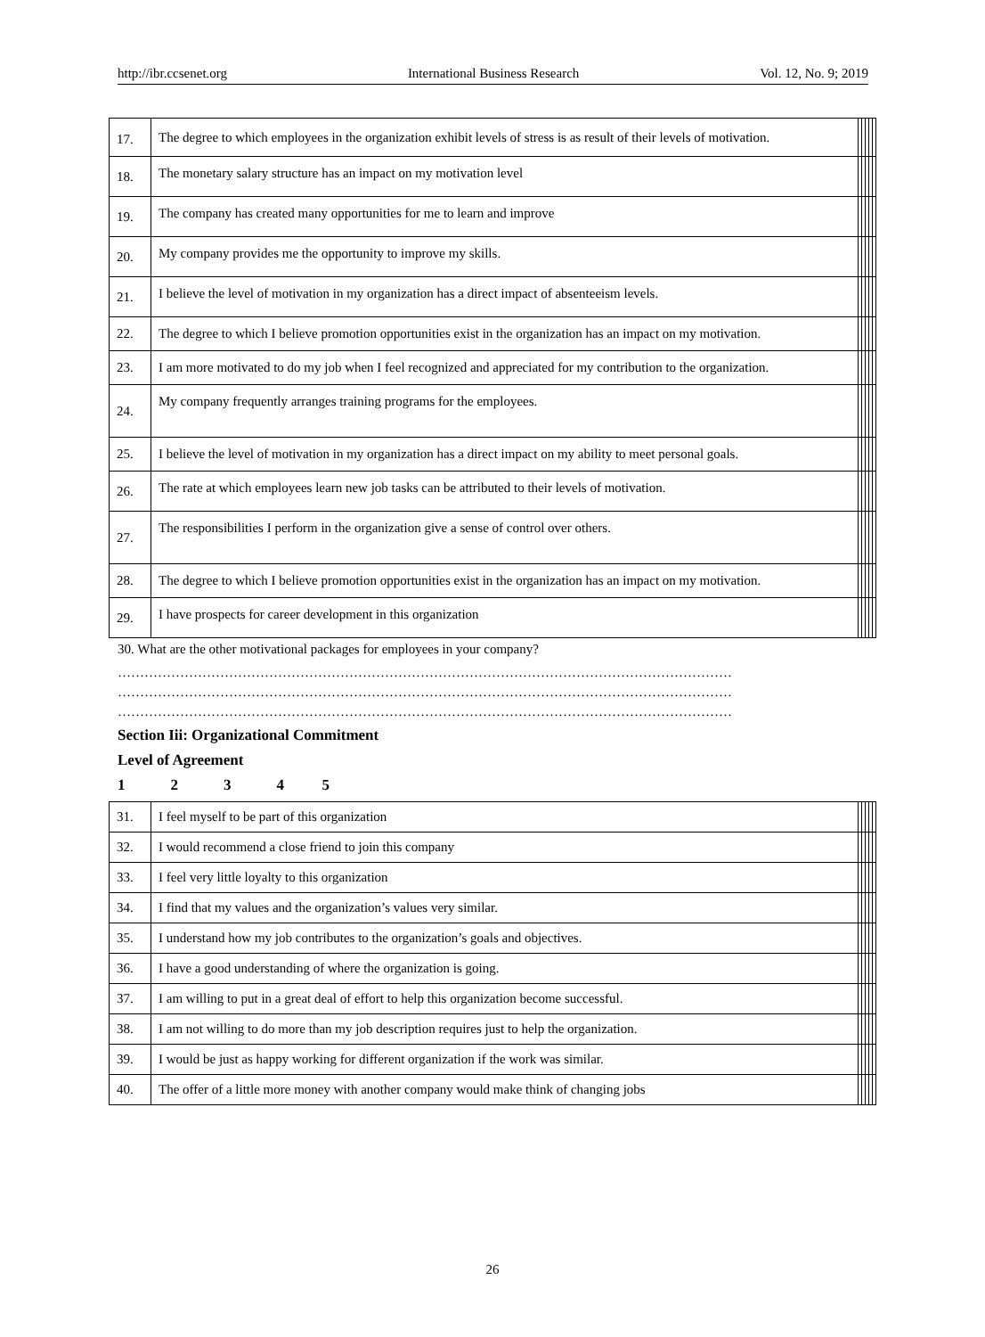http://ibr.ccsenet.org International Business Research Vol. 12, No. 9; 2019
| 17. | The degree to which employees in the organization exhibit levels of stress is as result of their levels of motivation. | | | | | |
| 18. | The monetary salary structure has an impact on my motivation level | | | | | |
| 19. | The company has created many opportunities for me to learn and improve | | | | | |
| 20. | My company provides me the opportunity to improve my skills. | | | | | |
| 21. | I believe the level of motivation in my organization has a direct impact of absenteeism levels. | | | | | |
| 22. | The degree to which I believe promotion opportunities exist in the organization has an impact on my motivation. | | | | | |
| 23. | I am more motivated to do my job when I feel recognized and appreciated for my contribution to the organization. | | | | | |
| 24. | My company frequently arranges training programs for the employees. | | | | | |
| 25. | I believe the level of motivation in my organization has a direct impact on my ability to meet personal goals. | | | | | |
| 26. | The rate at which employees learn new job tasks can be attributed to their levels of motivation. | | | | | |
| 27. | The responsibilities I perform in the organization give a sense of control over others. | | | | | |
| 28. | The degree to which I believe promotion opportunities exist in the organization has an impact on my motivation. | | | | | |
| 29. | I have prospects for career development in this organization | | | | | |
30. What are the other motivational packages for employees in your company?
…………………………………………………………………………………………………………………………
…………………………………………………………………………………………………………………………
…………………………………………………………………………………………………………………………
Section Iii: Organizational Commitment
Level of Agreement
1 2 3 4 5
| 31. | I feel myself to be part of this organization | | | | | |
| 32. | I would recommend a close friend to join this company | | | | | |
| 33. | I feel very little loyalty to this organization | | | | | |
| 34. | I find that my values and the organization’s values very similar. | | | | | |
| 35. | I understand how my job contributes to the organization’s goals and objectives. | | | | | |
| 36. | I have a good understanding of where the organization is going. | | | | | |
| 37. | I am willing to put in a great deal of effort to help this organization become successful. | | | | | |
| 38. | I am not willing to do more than my job description requires just to help the organization. | | | | | |
| 39. | I would be just as happy working for different organization if the work was similar. | | | | | |
| 40. | The offer of a little more money with another company would make think of changing jobs | | | | | |
26